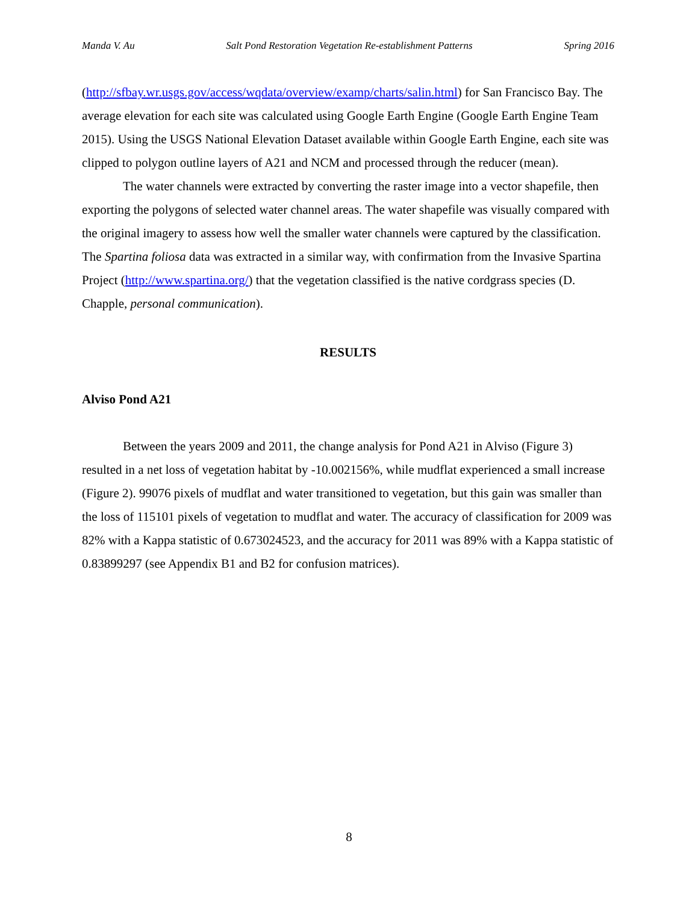Manda V. Au Salt Pond Restoration Vegetation Re-establishment Patterns Spring 2016
(http://sfbay.wr.usgs.gov/access/wqdata/overview/examp/charts/salin.html) for San Francisco Bay. The average elevation for each site was calculated using Google Earth Engine (Google Earth Engine Team 2015). Using the USGS National Elevation Dataset available within Google Earth Engine, each site was clipped to polygon outline layers of A21 and NCM and processed through the reducer (mean).
The water channels were extracted by converting the raster image into a vector shapefile, then exporting the polygons of selected water channel areas. The water shapefile was visually compared with the original imagery to assess how well the smaller water channels were captured by the classification. The Spartina foliosa data was extracted in a similar way, with confirmation from the Invasive Spartina Project (http://www.spartina.org/) that the vegetation classified is the native cordgrass species (D. Chapple, personal communication).
RESULTS
Alviso Pond A21
Between the years 2009 and 2011, the change analysis for Pond A21 in Alviso (Figure 3) resulted in a net loss of vegetation habitat by -10.002156%, while mudflat experienced a small increase (Figure 2). 99076 pixels of mudflat and water transitioned to vegetation, but this gain was smaller than the loss of 115101 pixels of vegetation to mudflat and water. The accuracy of classification for 2009 was 82% with a Kappa statistic of 0.673024523, and the accuracy for 2011 was 89% with a Kappa statistic of 0.83899297 (see Appendix B1 and B2 for confusion matrices).
8